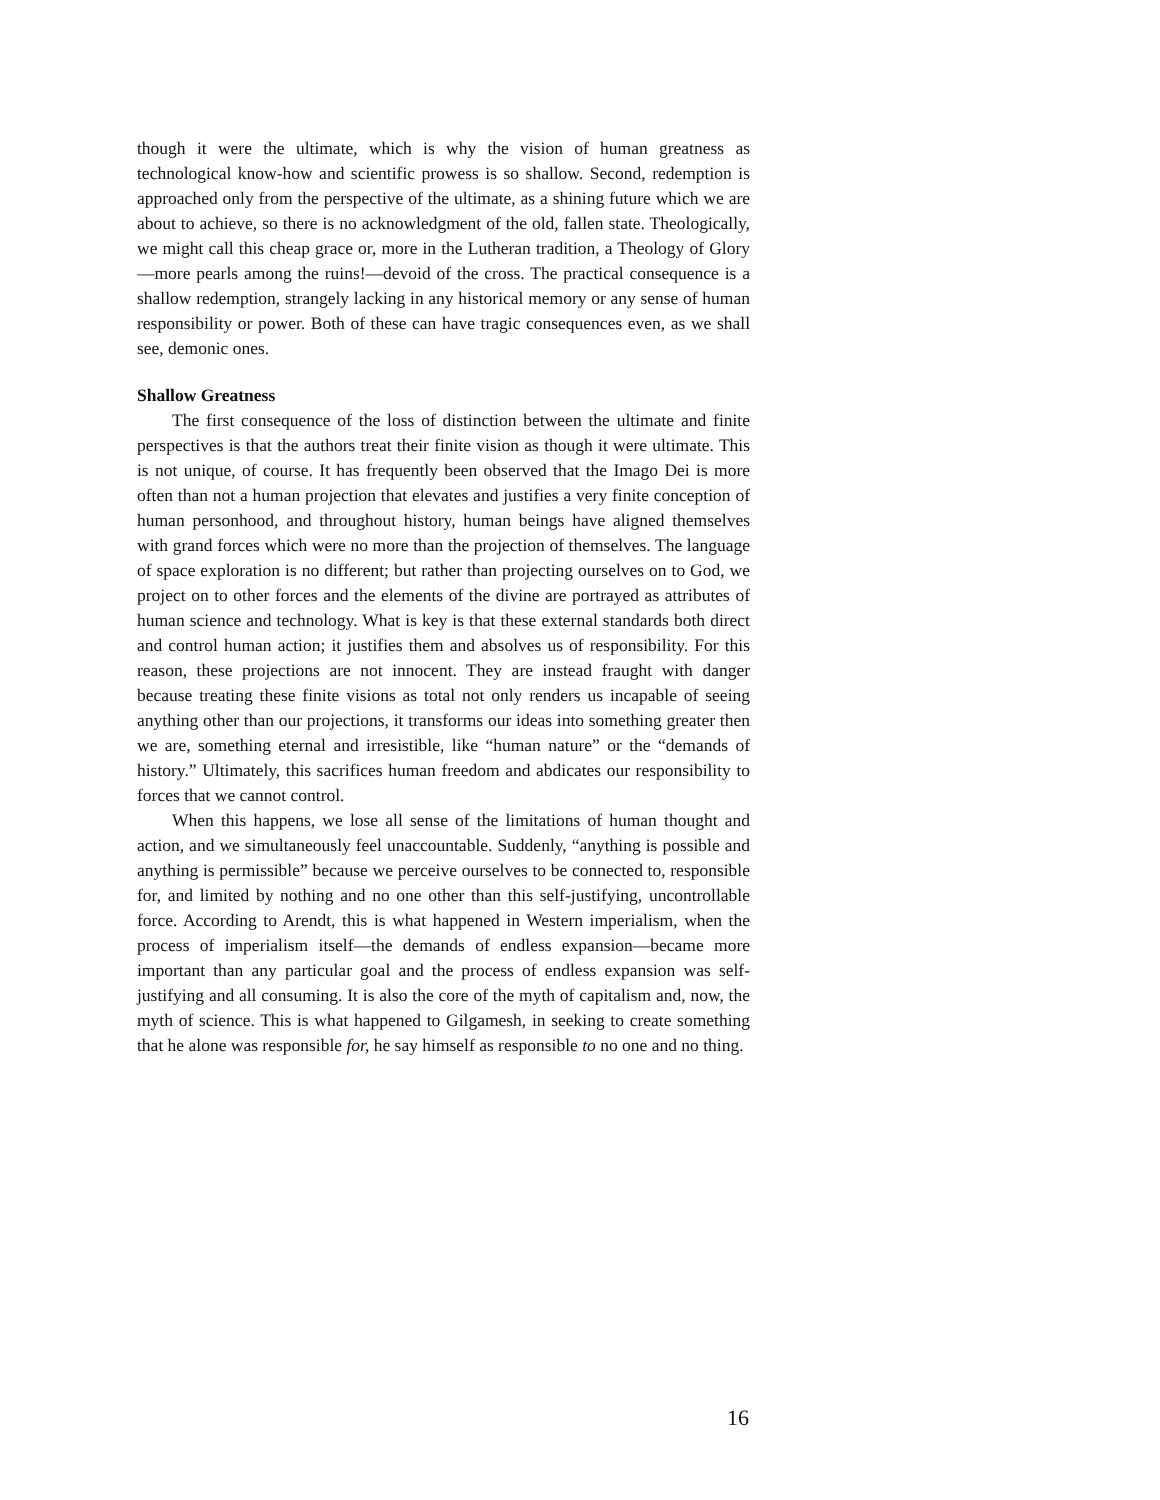though it were the ultimate, which is why the vision of human greatness as technological know-how and scientific prowess is so shallow. Second, redemption is approached only from the perspective of the ultimate, as a shining future which we are about to achieve, so there is no acknowledgment of the old, fallen state. Theologically, we might call this cheap grace or, more in the Lutheran tradition, a Theology of Glory—more pearls among the ruins!—devoid of the cross. The practical consequence is a shallow redemption, strangely lacking in any historical memory or any sense of human responsibility or power. Both of these can have tragic consequences even, as we shall see, demonic ones.
Shallow Greatness
The first consequence of the loss of distinction between the ultimate and finite perspectives is that the authors treat their finite vision as though it were ultimate. This is not unique, of course. It has frequently been observed that the Imago Dei is more often than not a human projection that elevates and justifies a very finite conception of human personhood, and throughout history, human beings have aligned themselves with grand forces which were no more than the projection of themselves. The language of space exploration is no different; but rather than projecting ourselves on to God, we project on to other forces and the elements of the divine are portrayed as attributes of human science and technology. What is key is that these external standards both direct and control human action; it justifies them and absolves us of responsibility. For this reason, these projections are not innocent. They are instead fraught with danger because treating these finite visions as total not only renders us incapable of seeing anything other than our projections, it transforms our ideas into something greater then we are, something eternal and irresistible, like “human nature” or the “demands of history.” Ultimately, this sacrifices human freedom and abdicates our responsibility to forces that we cannot control.
When this happens, we lose all sense of the limitations of human thought and action, and we simultaneously feel unaccountable. Suddenly, “anything is possible and anything is permissible” because we perceive ourselves to be connected to, responsible for, and limited by nothing and no one other than this self-justifying, uncontrollable force. According to Arendt, this is what happened in Western imperialism, when the process of imperialism itself—the demands of endless expansion—became more important than any particular goal and the process of endless expansion was self-justifying and all consuming. It is also the core of the myth of capitalism and, now, the myth of science. This is what happened to Gilgamesh, in seeking to create something that he alone was responsible for, he say himself as responsible to no one and no thing.
16